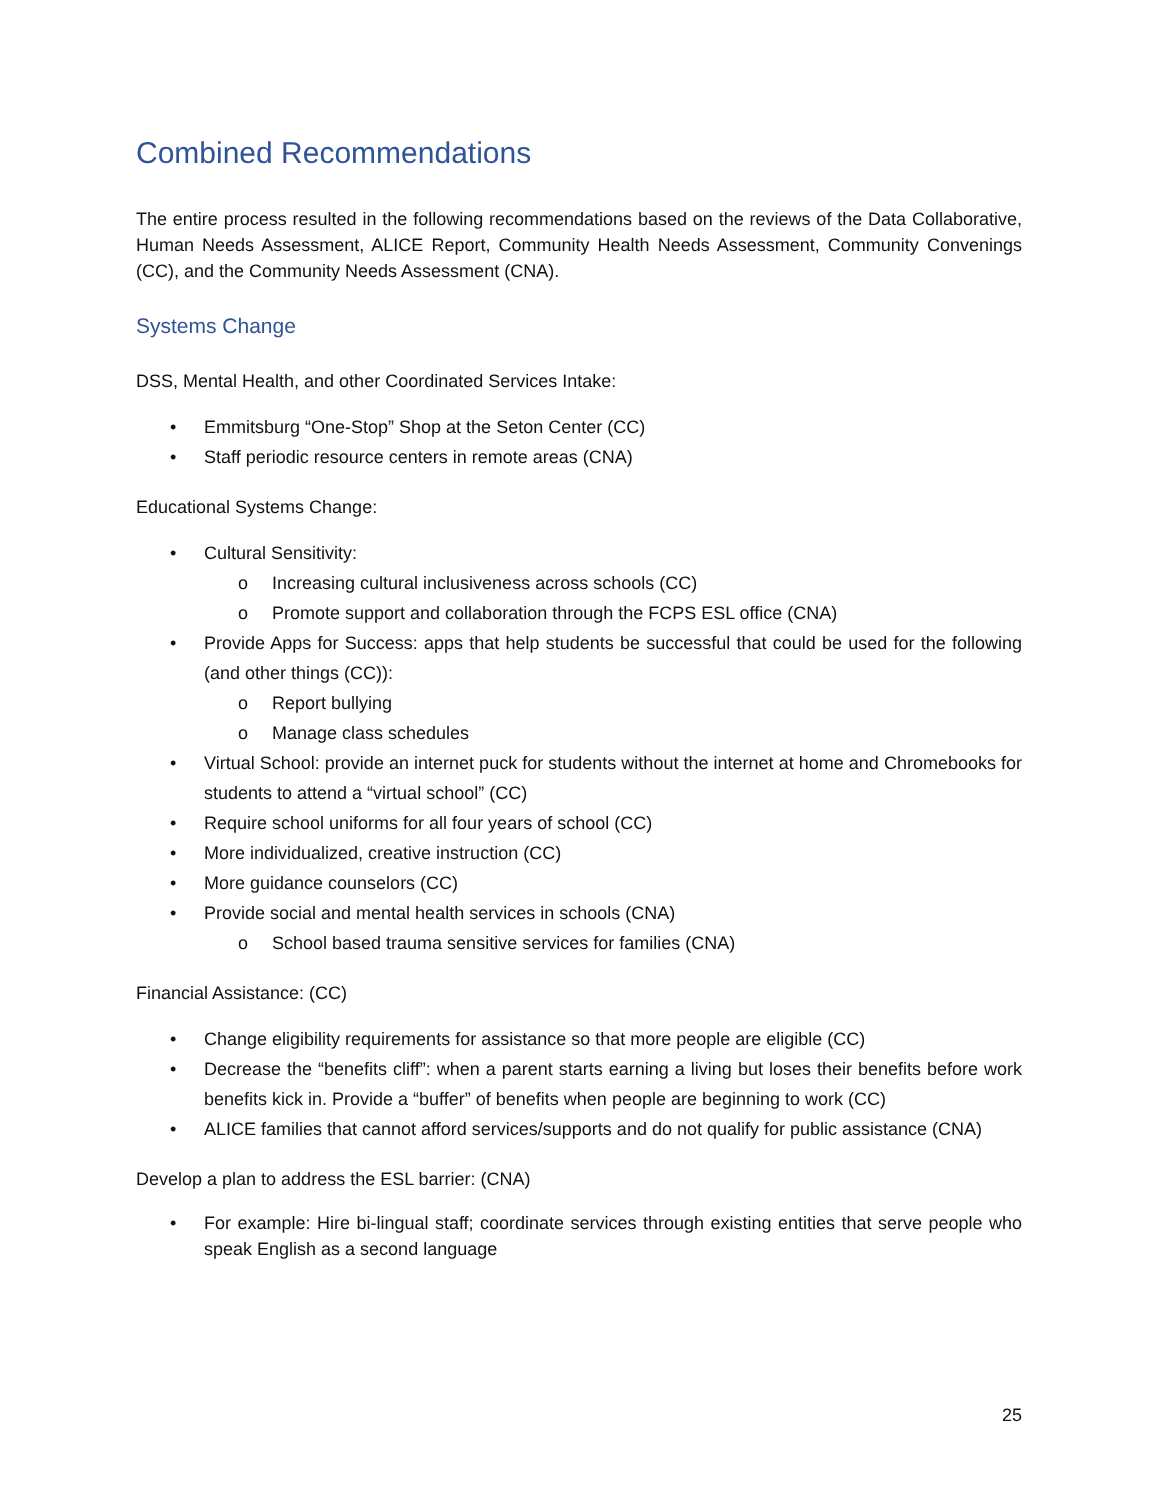Combined Recommendations
The entire process resulted in the following recommendations based on the reviews of the Data Collaborative, Human Needs Assessment, ALICE Report, Community Health Needs Assessment, Community Convenings (CC), and the Community Needs Assessment (CNA).
Systems Change
DSS, Mental Health, and other Coordinated Services Intake:
• Emmitsburg “One-Stop” Shop at the Seton Center (CC)
• Staff periodic resource centers in remote areas (CNA)
Educational Systems Change:
• Cultural Sensitivity:
o Increasing cultural inclusiveness across schools (CC)
o Promote support and collaboration through the FCPS ESL office (CNA)
• Provide Apps for Success: apps that help students be successful that could be used for the following (and other things (CC)):
o Report bullying
o Manage class schedules
• Virtual School: provide an internet puck for students without the internet at home and Chromebooks for students to attend a “virtual school” (CC)
• Require school uniforms for all four years of school (CC)
• More individualized, creative instruction (CC)
• More guidance counselors (CC)
• Provide social and mental health services in schools (CNA)
o School based trauma sensitive services for families (CNA)
Financial Assistance: (CC)
• Change eligibility requirements for assistance so that more people are eligible (CC)
• Decrease the “benefits cliff”: when a parent starts earning a living but loses their benefits before work benefits kick in. Provide a “buffer” of benefits when people are beginning to work (CC)
• ALICE families that cannot afford services/supports and do not qualify for public assistance (CNA)
Develop a plan to address the ESL barrier: (CNA)
• For example: Hire bi-lingual staff; coordinate services through existing entities that serve people who speak English as a second language
25